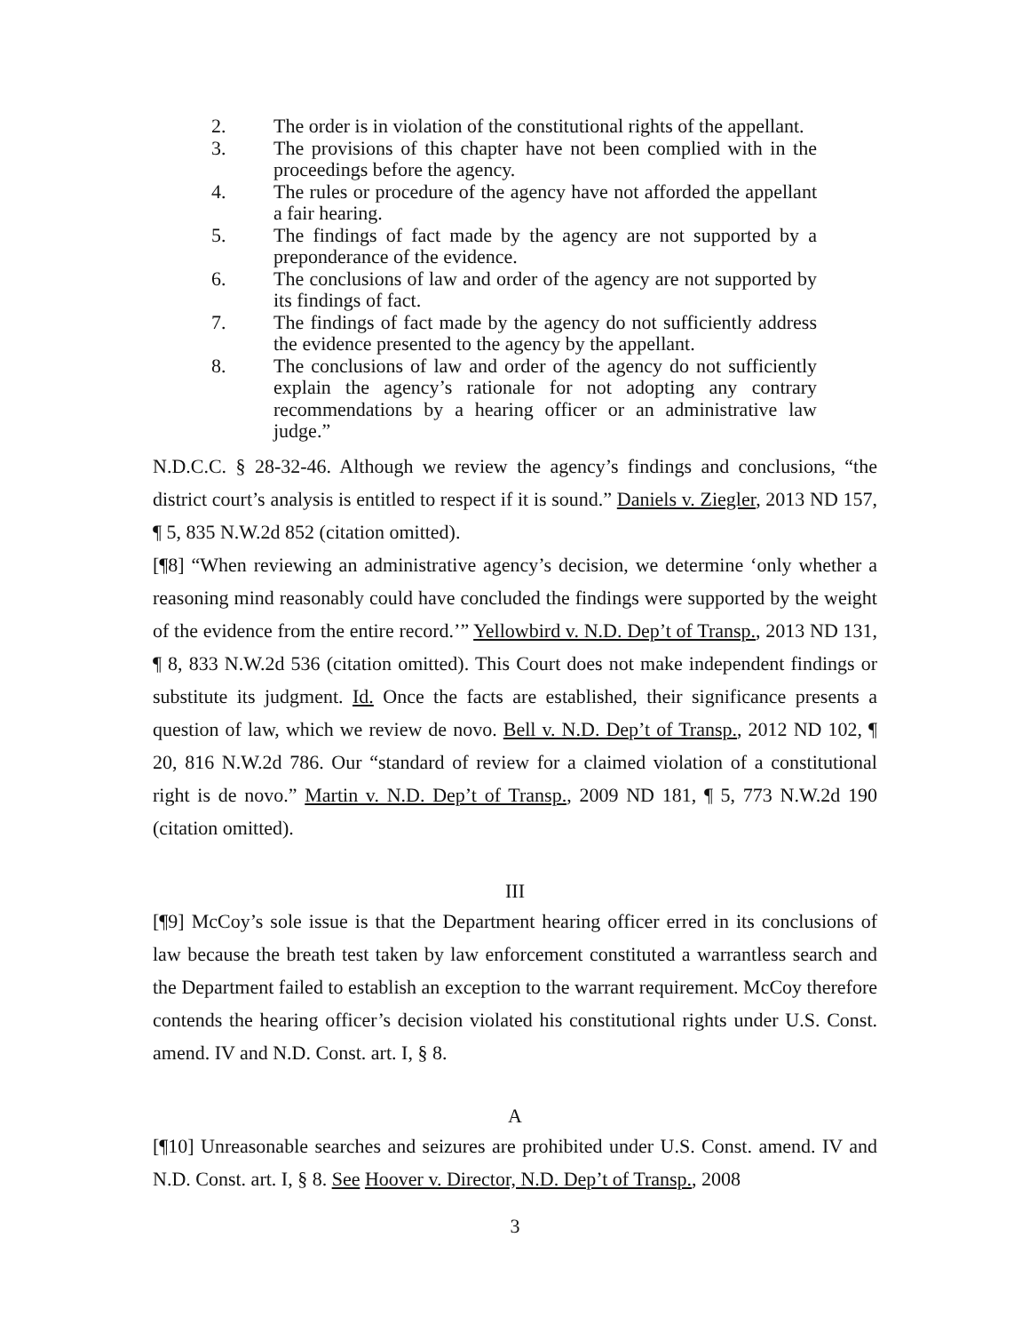2. The order is in violation of the constitutional rights of the appellant.
3. The provisions of this chapter have not been complied with in the proceedings before the agency.
4. The rules or procedure of the agency have not afforded the appellant a fair hearing.
5. The findings of fact made by the agency are not supported by a preponderance of the evidence.
6. The conclusions of law and order of the agency are not supported by its findings of fact.
7. The findings of fact made by the agency do not sufficiently address the evidence presented to the agency by the appellant.
8. The conclusions of law and order of the agency do not sufficiently explain the agency’s rationale for not adopting any contrary recommendations by a hearing officer or an administrative law judge.”
N.D.C.C. § 28-32-46. Although we review the agency’s findings and conclusions, “the district court’s analysis is entitled to respect if it is sound.” Daniels v. Ziegler, 2013 ND 157, ¶ 5, 835 N.W.2d 852 (citation omitted).
[¶8] “When reviewing an administrative agency’s decision, we determine ‘only whether a reasoning mind reasonably could have concluded the findings were supported by the weight of the evidence from the entire record.’” Yellowbird v. N.D. Dep’t of Transp., 2013 ND 131, ¶ 8, 833 N.W.2d 536 (citation omitted). This Court does not make independent findings or substitute its judgment. Id. Once the facts are established, their significance presents a question of law, which we review de novo. Bell v. N.D. Dep’t of Transp., 2012 ND 102, ¶ 20, 816 N.W.2d 786. Our “standard of review for a claimed violation of a constitutional right is de novo.” Martin v. N.D. Dep’t of Transp., 2009 ND 181, ¶ 5, 773 N.W.2d 190 (citation omitted).
III
[¶9] McCoy’s sole issue is that the Department hearing officer erred in its conclusions of law because the breath test taken by law enforcement constituted a warrantless search and the Department failed to establish an exception to the warrant requirement. McCoy therefore contends the hearing officer’s decision violated his constitutional rights under U.S. Const. amend. IV and N.D. Const. art. I, § 8.
A
[¶10] Unreasonable searches and seizures are prohibited under U.S. Const. amend. IV and N.D. Const. art. I, § 8. See Hoover v. Director, N.D. Dep’t of Transp., 2008
3